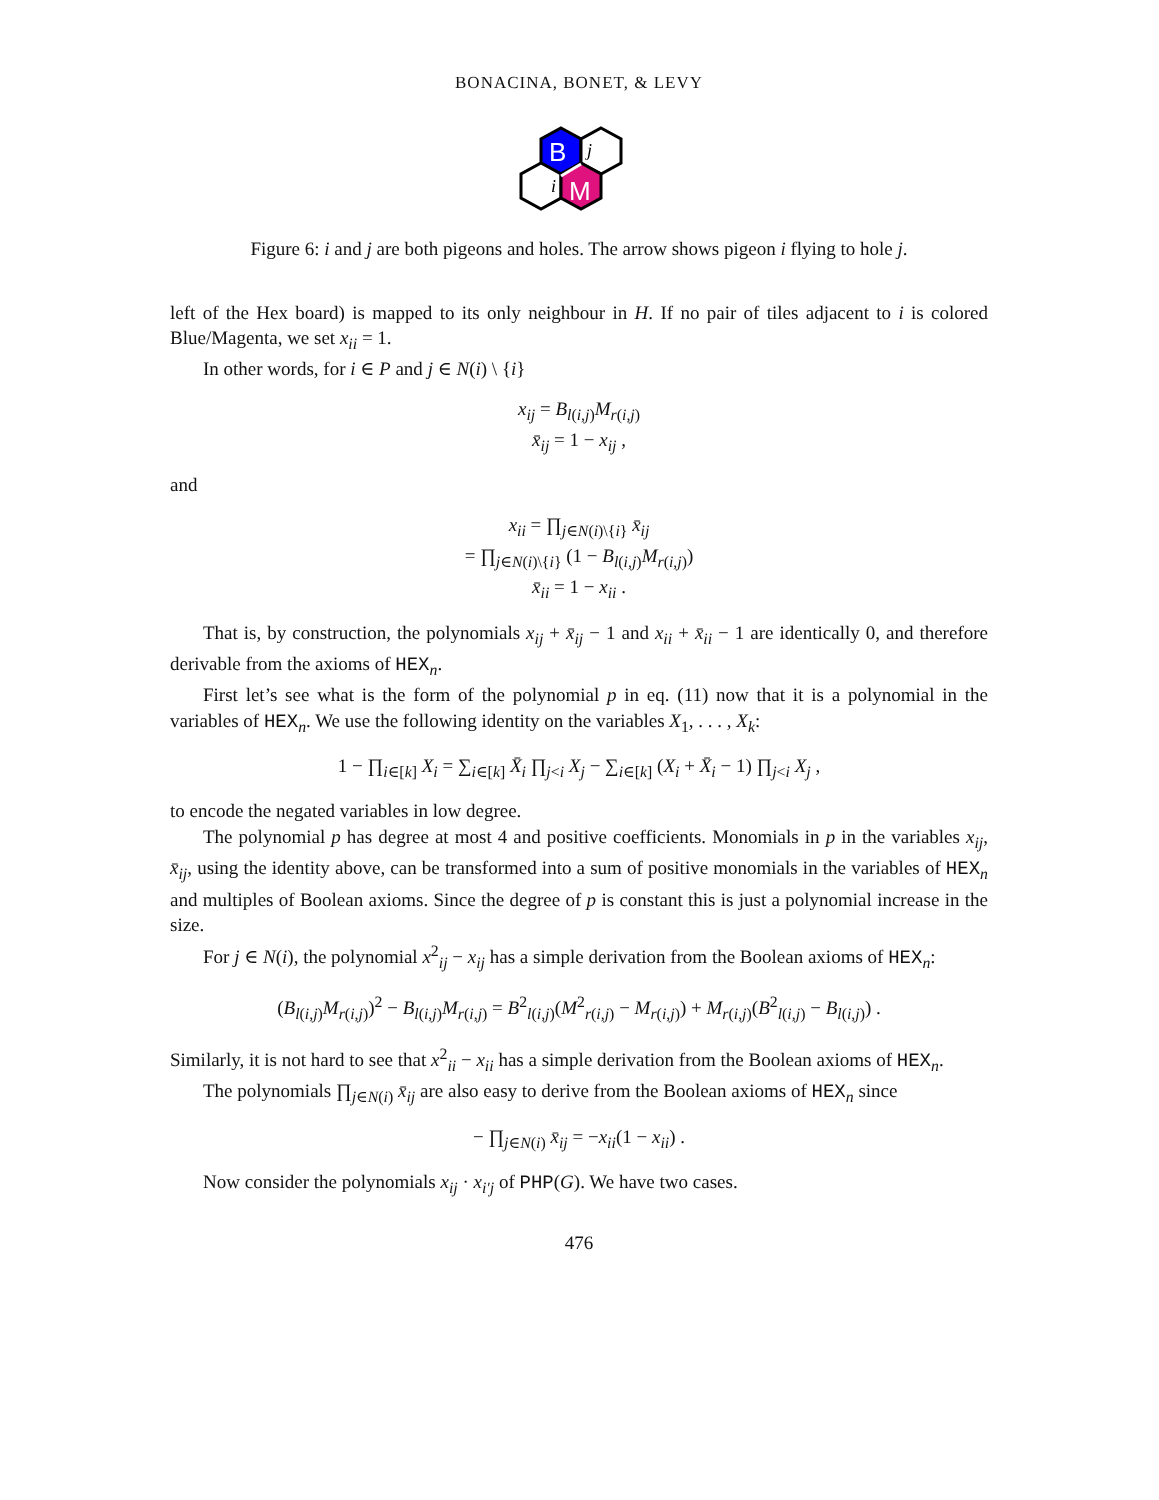BONACINA, BONET, & LEVY
B
M
j
i
Figure 6: i and j are both pigeons and holes. The arrow shows pigeon i flying to hole j.
left of the Hex board) is mapped to its only neighbour in H. If no pair of tiles adjacent to i is colored Blue/Magenta, we set x<sub>ii</sub> = 1.
In other words, for i ∈ P and j ∈ N(i) \ {i}
x<sub>ij</sub> = B<sub>l(i,j)</sub>M<sub>r(i,j)</sub>
x̄<sub>ij</sub> = 1 − x<sub>ij</sub> ,
and
x<sub>ii</sub> = ∏<sub>j∈N(i)\{i}</sub> x̄<sub>ij</sub>
= ∏<sub>j∈N(i)\{i}</sub> (1 − B<sub>l(i,j)</sub>M<sub>r(i,j)</sub>)
x̄<sub>ii</sub> = 1 − x<sub>ii</sub> .
That is, by construction, the polynomials x<sub>ij</sub> + x̄<sub>ij</sub> − 1 and x<sub>ii</sub> + x̄<sub>ii</sub> − 1 are identically 0, and therefore derivable from the axioms of HEX<sub>n</sub>.
First let’s see what is the form of the polynomial p in eq. (11) now that it is a polynomial in the variables of HEX<sub>n</sub>. We use the following identity on the variables X<sub>1</sub>, . . . , X<sub>k</sub>:
1 − ∏<sub>i∈[k]</sub> X<sub>i</sub> = ∑<sub>i∈[k]</sub> X̄<sub>i</sub> ∏<sub>j<i</sub> X<sub>j</sub> − ∑<sub>i∈[k]</sub> (X<sub>i</sub> + X̄<sub>i</sub> − 1) ∏<sub>j<i</sub> X<sub>j</sub> ,
to encode the negated variables in low degree.
The polynomial p has degree at most 4 and positive coefficients. Monomials in p in the variables x<sub>ij</sub>, x̄<sub>ij</sub>, using the identity above, can be transformed into a sum of positive monomials in the variables of HEX<sub>n</sub> and multiples of Boolean axioms. Since the degree of p is constant this is just a polynomial increase in the size.
For j ∈ N(i), the polynomial x<sup>2</sup><sub>ij</sub> − x<sub>ij</sub> has a simple derivation from the Boolean axioms of HEX<sub>n</sub>:
(B<sub>l(i,j)</sub>M<sub>r(i,j)</sub>)<sup>2</sup> − B<sub>l(i,j)</sub>M<sub>r(i,j)</sub> = B<sup>2</sup><sub>l(i,j)</sub>(M<sup>2</sup><sub>r(i,j)</sub> − M<sub>r(i,j)</sub>) + M<sub>r(i,j)</sub>(B<sup>2</sup><sub>l(i,j)</sub> − B<sub>l(i,j)</sub>) .
Similarly, it is not hard to see that x<sup>2</sup><sub>ii</sub> − x<sub>ii</sub> has a simple derivation from the Boolean axioms of HEX<sub>n</sub>.
The polynomials ∏<sub>j∈N(i)</sub> x̄<sub>ij</sub> are also easy to derive from the Boolean axioms of HEX<sub>n</sub> since
− ∏<sub>j∈N(i)</sub> x̄<sub>ij</sub> = −x<sub>ii</sub>(1 − x<sub>ii</sub>) .
Now consider the polynomials x<sub>ij</sub> · x<sub>i′j</sub> of PHP(G). We have two cases.
476